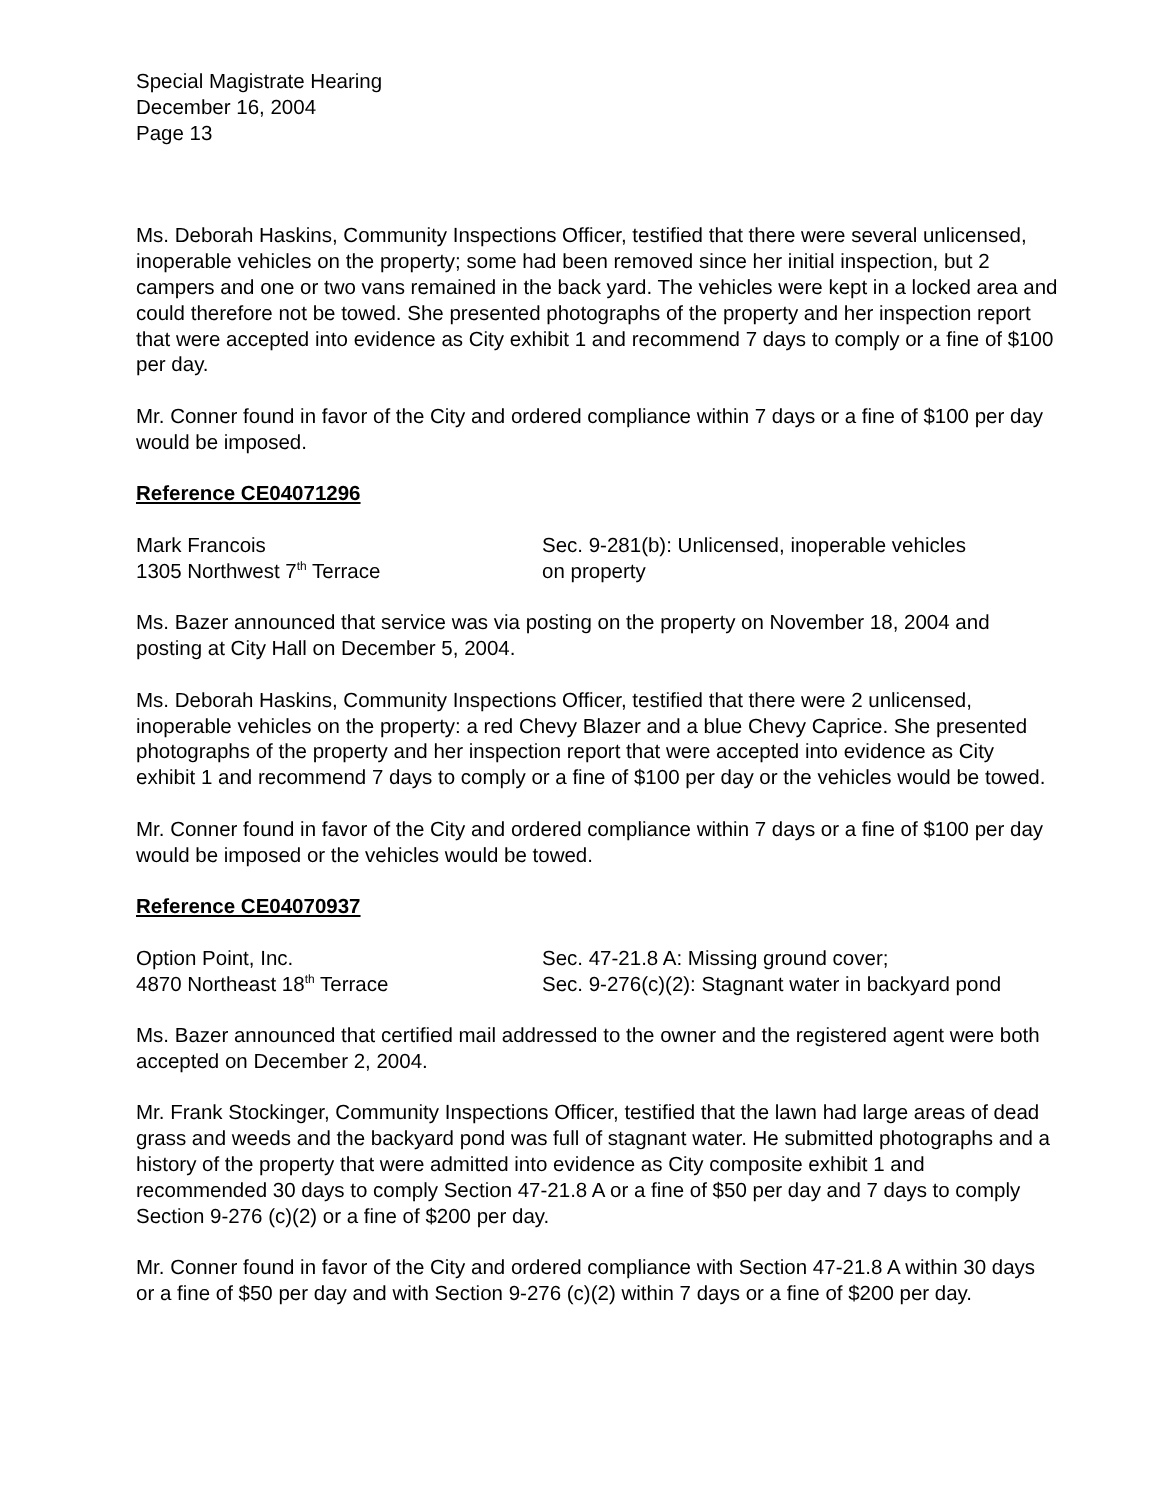Special Magistrate Hearing
December 16, 2004
Page 13
Ms. Deborah Haskins, Community Inspections Officer, testified that there were several unlicensed, inoperable vehicles on the property; some had been removed since her initial inspection, but 2 campers and one or two vans remained in the back yard. The vehicles were kept in a locked area and could therefore not be towed. She presented photographs of the property and her inspection report that were accepted into evidence as City exhibit 1 and recommend 7 days to comply or a fine of $100 per day.
Mr. Conner found in favor of the City and ordered compliance within 7 days or a fine of $100 per day would be imposed.
Reference CE04071296
Mark Francois
1305 Northwest 7<sup>th</sup> Terrace
Sec. 9-281(b): Unlicensed, inoperable vehicles
on property
Ms. Bazer announced that service was via posting on the property on November 18, 2004 and posting at City Hall on December 5, 2004.
Ms. Deborah Haskins, Community Inspections Officer, testified that there were 2 unlicensed, inoperable vehicles on the property: a red Chevy Blazer and a blue Chevy Caprice. She presented photographs of the property and her inspection report that were accepted into evidence as City exhibit 1 and recommend 7 days to comply or a fine of $100 per day or the vehicles would be towed.
Mr. Conner found in favor of the City and ordered compliance within 7 days or a fine of $100 per day would be imposed or the vehicles would be towed.
Reference CE04070937
Option Point, Inc.
4870 Northeast 18<sup>th</sup> Terrace
Sec. 47-21.8 A: Missing ground cover;
Sec. 9-276(c)(2): Stagnant water in backyard pond
Ms. Bazer announced that certified mail addressed to the owner and the registered agent were both accepted on December 2, 2004.
Mr. Frank Stockinger, Community Inspections Officer, testified that the lawn had large areas of dead grass and weeds and the backyard pond was full of stagnant water. He submitted photographs and a history of the property that were admitted into evidence as City composite exhibit 1 and recommended 30 days to comply Section 47-21.8 A or a fine of $50 per day and 7 days to comply Section 9-276 (c)(2) or a fine of $200 per day.
Mr. Conner found in favor of the City and ordered compliance with Section 47-21.8 A within 30 days or a fine of $50 per day and with Section 9-276 (c)(2) within 7 days or a fine of $200 per day.